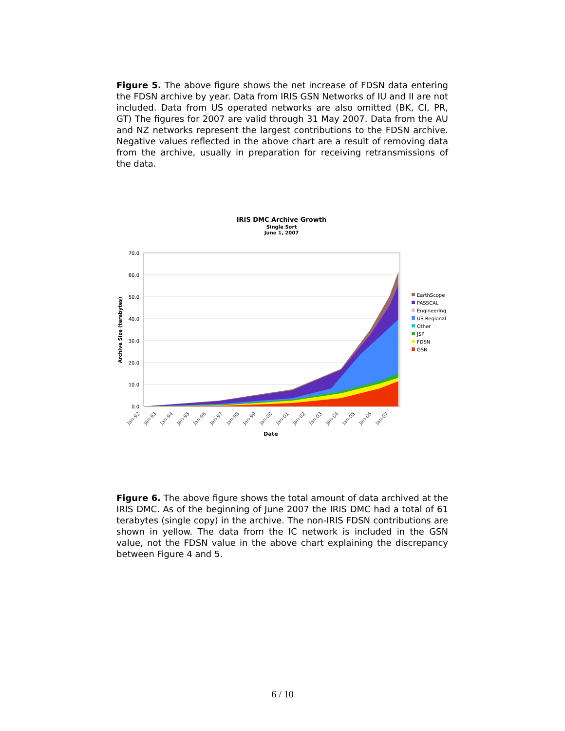Figure 5. The above figure shows the net increase of FDSN data entering the FDSN archive by year. Data from IRIS GSN Networks of IU and II are not included. Data from US operated networks are also omitted (BK, CI, PR, GT) The figures for 2007 are valid through 31 May 2007. Data from the AU and NZ networks represent the largest contributions to the FDSN archive. Negative values reflected in the above chart are a result of removing data from the archive, usually in preparation for receiving retransmissions of the data.
IRIS DMC Archive Growth
Single Sort
June 1, 2007
70.0
60.0
50.0
40.0
30.0
20.0
10.0
0.0
Archive Size (terabytes)
Jan-92
Jan-93
Jan-94
Jan-95
Jan-96
Jan-97
Jan-98
Jan-99
Jan-00
Jan-01
Jan-02
Jan-03
Jan-04
Jan-05
Jan-06
Jan-07
Date
EarthScope
PASSCAL
Engineering
US Regional
Other
JSP
FDSN
GSN
Figure 6. The above figure shows the total amount of data archived at the IRIS DMC. As of the beginning of June 2007 the IRIS DMC had a total of 61 terabytes (single copy) in the archive. The non-IRIS FDSN contributions are shown in yellow. The data from the IC network is included in the GSN value, not the FDSN value in the above chart explaining the discrepancy between Figure 4 and 5.
6 / 10